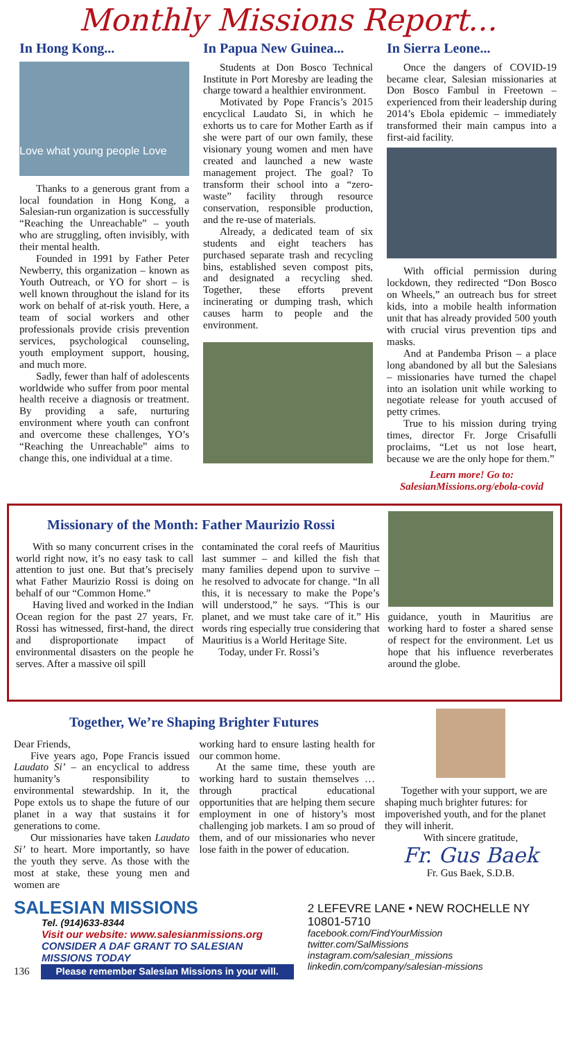Monthly Missions Report...
In Hong Kong...
Love what young people Love
Thanks to a generous grant from a local foundation in Hong Kong, a Salesian-run organization is successfully “Reaching the Unreachable” – youth who are struggling, often invisibly, with their mental health.
Founded in 1991 by Father Peter Newberry, this organization – known as Youth Outreach, or YO for short – is well known throughout the island for its work on behalf of at-risk youth. Here, a team of social workers and other professionals provide crisis prevention services, psychological counseling, youth employment support, housing, and much more.
Sadly, fewer than half of adolescents worldwide who suffer from poor mental health receive a diagnosis or treatment. By providing a safe, nurturing environment where youth can confront and overcome these challenges, YO’s “Reaching the Unreachable” aims to change this, one individual at a time.
In Papua New Guinea...
Students at Don Bosco Technical Institute in Port Moresby are leading the charge toward a healthier environment.
Motivated by Pope Francis’s 2015 encyclical Laudato Si, in which he exhorts us to care for Mother Earth as if she were part of our own family, these visionary young women and men have created and launched a new waste management project. The goal? To transform their school into a “zero-waste” facility through resource conservation, responsible production, and the re-use of materials.
Already, a dedicated team of six students and eight teachers has purchased separate trash and recycling bins, established seven compost pits, and designated a recycling shed. Together, these efforts prevent incinerating or dumping trash, which causes harm to people and the environment.
In Sierra Leone...
Once the dangers of COVID-19 became clear, Salesian missionaries at Don Bosco Fambul in Freetown – experienced from their leadership during 2014’s Ebola epidemic – immediately transformed their main campus into a first-aid facility.
With official permission during lockdown, they redirected “Don Bosco on Wheels,” an outreach bus for street kids, into a mobile health information unit that has already provided 500 youth with crucial virus prevention tips and masks.
And at Pandemba Prison – a place long abandoned by all but the Salesians – missionaries have turned the chapel into an isolation unit while working to negotiate release for youth accused of petty crimes.
True to his mission during trying times, director Fr. Jorge Crisafulli proclaims, “Let us not lose heart, because we are the only hope for them.”
Learn more! Go to:
SalesianMissions.org/ebola-covid
Missionary of the Month: Father Maurizio Rossi
With so many concurrent crises in the world right now, it’s no easy task to call attention to just one. But that’s precisely what Father Maurizio Rossi is doing on behalf of our “Common Home.”
Having lived and worked in the Indian Ocean region for the past 27 years, Fr. Rossi has witnessed, first-hand, the direct and disproportionate impact of environmental disasters on the people he serves. After a massive oil spill
contaminated the coral reefs of Mauritius last summer – and killed the fish that many families depend upon to survive – he resolved to advocate for change. “In all this, it is necessary to make the Pope’s will understood,” he says. “This is our planet, and we must take care of it.” His words ring especially true considering that Mauritius is a World Heritage Site.
Today, under Fr. Rossi’s
guidance, youth in Mauritius are working hard to foster a shared sense of respect for the environment. Let us hope that his influence reverberates around the globe.
Together, We’re Shaping Brighter Futures
Dear Friends,
Five years ago, Pope Francis issued Laudato Si’ – an encyclical to address humanity’s responsibility to environmental stewardship. In it, the Pope extols us to shape the future of our planet in a way that sustains it for generations to come.
Our missionaries have taken Laudato Si’ to heart. More importantly, so have the youth they serve. As those with the most at stake, these young men and women are
working hard to ensure lasting health for our common home.
At the same time, these youth are working hard to sustain themselves … through practical educational opportunities that are helping them secure employment in one of history’s most challenging job markets. I am so proud of them, and of our missionaries who never lose faith in the power of education.
Together with your support, we are shaping much brighter futures: for impoverished youth, and for the planet they will inherit.
With sincere gratitude,
Fr. Gus Baek
Fr. Gus Baek, S.D.B.
SALESIAN MISSIONS
Tel. (914)633-8344
Visit our website: www.salesianmissions.org
CONSIDER A DAF GRANT TO SALESIAN MISSIONS TODAY
136
Please remember Salesian Missions in your will.
2 LEFEVRE LANE • NEW ROCHELLE NY 10801-5710
facebook.com/FindYourMission
twitter.com/SalMissions
instagram.com/salesian_missions
linkedin.com/company/salesian-missions